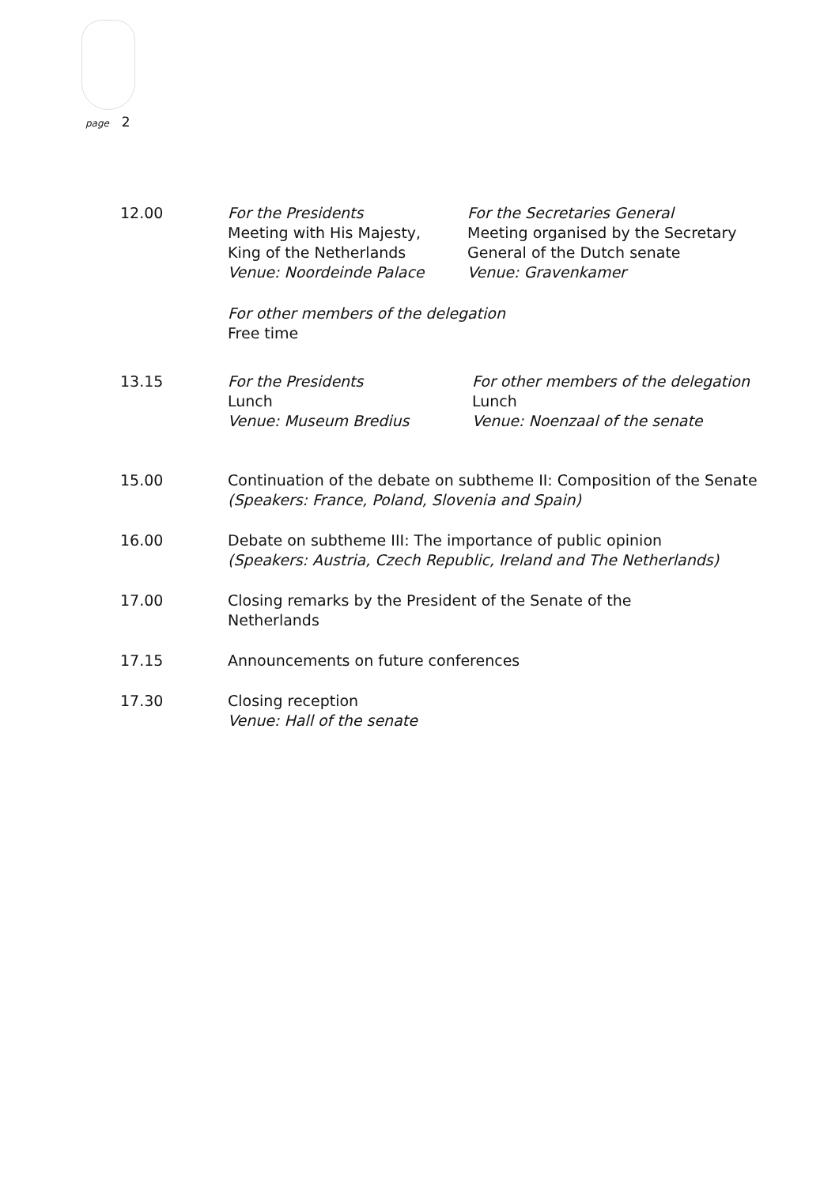page 2
12.00 For the Presidents
Meeting with His Majesty,
King of the Netherlands
Venue: Noordeinde Palace
For the Secretaries General
Meeting organised by the Secretary
General of the Dutch senate
Venue: Gravenkamer
For other members of the delegation
Free time
13.15 For the Presidents
Lunch
Venue: Museum Bredius
For other members of the delegation
Lunch
Venue: Noenzaal of the senate
15.00 Continuation of the debate on subtheme II: Composition of the Senate (Speakers: France, Poland, Slovenia and Spain)
16.00 Debate on subtheme III: The importance of public opinion
(Speakers: Austria, Czech Republic, Ireland and The Netherlands)
17.00 Closing remarks by the President of the Senate of the
Netherlands
17.15 Announcements on future conferences
17.30 Closing reception
Venue: Hall of the senate